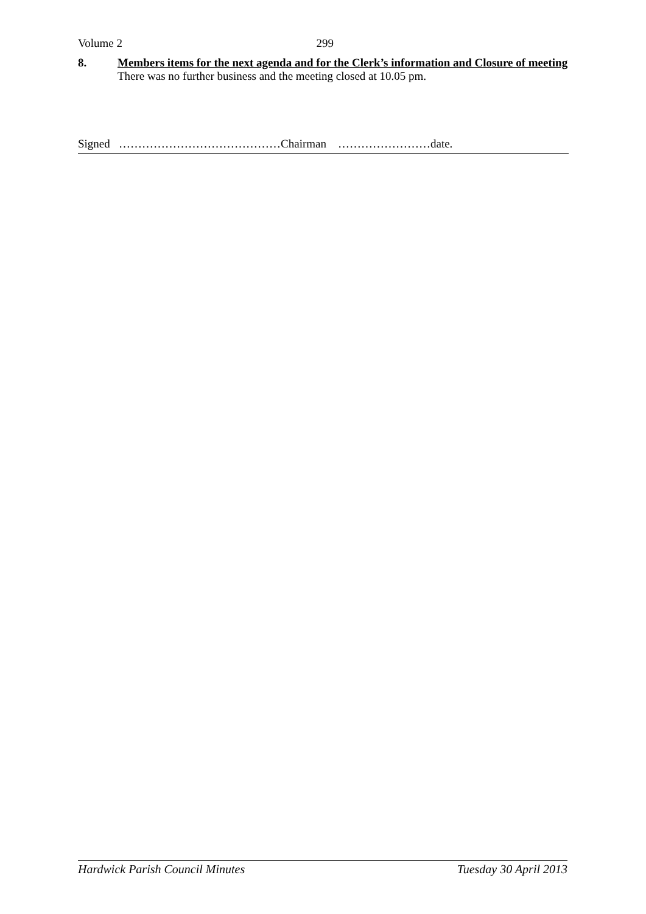Volume 2 299
8. Members items for the next agenda and for the Clerk’s information and Closure of meeting
There was no further business and the meeting closed at 10.05 pm.
Signed ……………………………………Chairman ……………………date.
Hardwick Parish Council Minutes Tuesday 30 April 2013